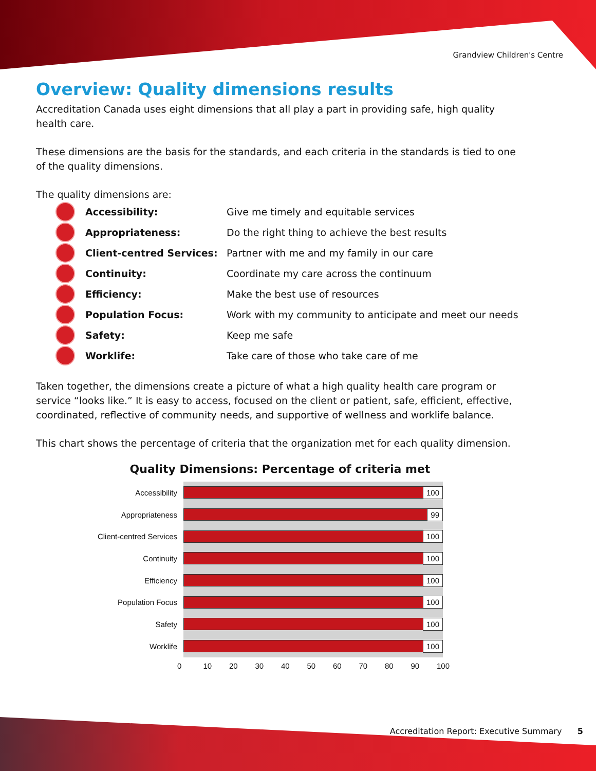Grandview Children's Centre
Overview: Quality dimensions results
Accreditation Canada uses eight dimensions that all play a part in providing safe, high quality health care.
These dimensions are the basis for the standards, and each criteria in the standards is tied to one of the quality dimensions.
The quality dimensions are:
Accessibility: Give me timely and equitable services
Appropriateness: Do the right thing to achieve the best results
Client-centred Services: Partner with me and my family in our care
Continuity: Coordinate my care across the continuum
Efficiency: Make the best use of resources
Population Focus: Work with my community to anticipate and meet our needs
Safety: Keep me safe
Worklife: Take care of those who take care of me
Taken together, the dimensions create a picture of what a high quality health care program or service “looks like.” It is easy to access, focused on the client or patient, safe, efficient, effective, coordinated, reflective of community needs, and supportive of wellness and worklife balance.
This chart shows the percentage of criteria that the organization met for each quality dimension.
Quality Dimensions: Percentage of criteria met
Accessibility
100
Appropriateness
99
Client-centred Services
100
Continuity
100
Efficiency
100
Population Focus
100
Safety
100
Worklife
100
0 10 20 30 40 50 60 70 80 90 100
Accreditation Report: Executive Summary 5